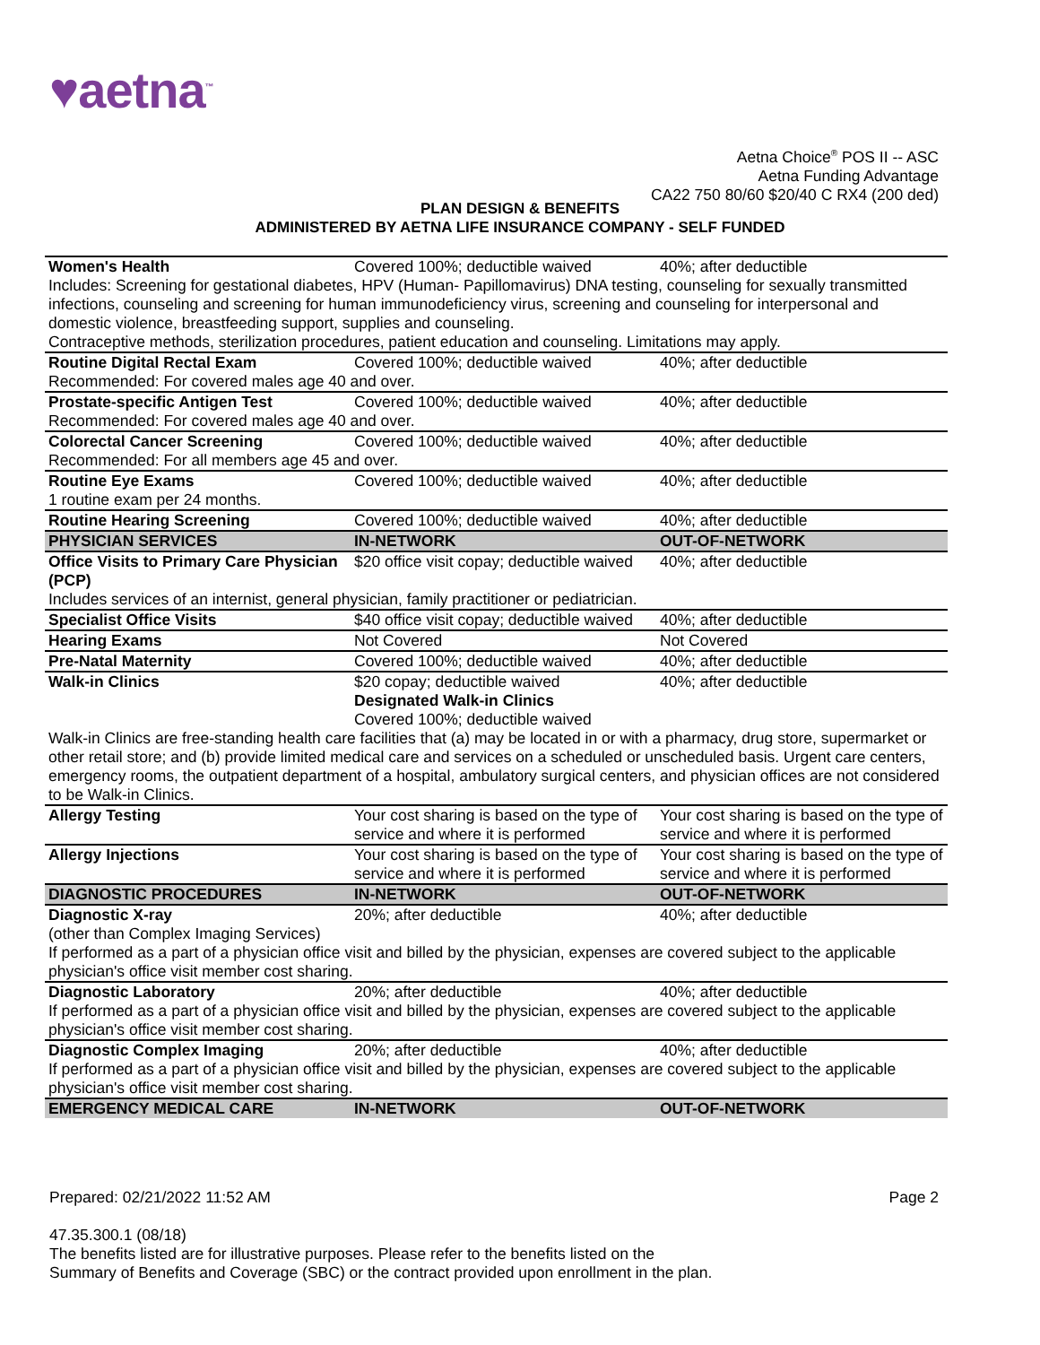♥aetna<sup>™</sup>
Aetna Choice<sup>®</sup> POS II -- ASC
Aetna Funding Advantage
CA22 750 80/60 $20/40 C RX4 (200 ded)
PLAN DESIGN & BENEFITS
ADMINISTERED BY AETNA LIFE INSURANCE COMPANY - SELF FUNDED
| Women's Health | Covered 100%; deductible waived | 40%; after deductible |
| Includes: Screening for gestational diabetes, HPV (Human- Papillomavirus) DNA testing, counseling for sexually transmitted infections, counseling and screening for human immunodeficiency virus, screening and counseling for interpersonal and domestic violence, breastfeeding support, supplies and counseling. Contraceptive methods, sterilization procedures, patient education and counseling. Limitations may apply. | | |
| Routine Digital Rectal Exam | Covered 100%; deductible waived | 40%; after deductible |
| Recommended: For covered males age 40 and over. | | |
| Prostate-specific Antigen Test | Covered 100%; deductible waived | 40%; after deductible |
| Recommended: For covered males age 40 and over. | | |
| Colorectal Cancer Screening | Covered 100%; deductible waived | 40%; after deductible |
| Recommended: For all members age 45 and over. | | |
| Routine Eye Exams | Covered 100%; deductible waived | 40%; after deductible |
| 1 routine exam per 24 months. | | |
| Routine Hearing Screening | Covered 100%; deductible waived | 40%; after deductible |
| PHYSICIAN SERVICES | IN-NETWORK | OUT-OF-NETWORK |
| Office Visits to Primary Care Physician (PCP) | $20 office visit copay; deductible waived | 40%; after deductible |
| Includes services of an internist, general physician, family practitioner or pediatrician. | | |
| Specialist Office Visits | $40 office visit copay; deductible waived | 40%; after deductible |
| Hearing Exams | Not Covered | Not Covered |
| Pre-Natal Maternity | Covered 100%; deductible waived | 40%; after deductible |
| Walk-in Clinics | $20 copay; deductible waived Designated Walk-in Clinics Covered 100%; deductible waived | 40%; after deductible |
| Walk-in Clinics are free-standing health care facilities that (a) may be located in or with a pharmacy, drug store, supermarket or other retail store; and (b) provide limited medical care and services on a scheduled or unscheduled basis. Urgent care centers, emergency rooms, the outpatient department of a hospital, ambulatory surgical centers, and physician offices are not considered to be Walk-in Clinics. | | |
| Allergy Testing | Your cost sharing is based on the type of service and where it is performed | Your cost sharing is based on the type of service and where it is performed |
| Allergy Injections | Your cost sharing is based on the type of service and where it is performed | Your cost sharing is based on the type of service and where it is performed |
| DIAGNOSTIC PROCEDURES | IN-NETWORK | OUT-OF-NETWORK |
| Diagnostic X-ray | 20%; after deductible | 40%; after deductible |
| (other than Complex Imaging Services) If performed as a part of a physician office visit and billed by the physician, expenses are covered subject to the applicable physician's office visit member cost sharing. | | |
| Diagnostic Laboratory | 20%; after deductible | 40%; after deductible |
| If performed as a part of a physician office visit and billed by the physician, expenses are covered subject to the applicable physician's office visit member cost sharing. | | |
| Diagnostic Complex Imaging | 20%; after deductible | 40%; after deductible |
| If performed as a part of a physician office visit and billed by the physician, expenses are covered subject to the applicable physician's office visit member cost sharing. | | |
| EMERGENCY MEDICAL CARE | IN-NETWORK | OUT-OF-NETWORK |
Page 2 Prepared: 02/21/2022 11:52 AM
47.35.300.1 (08/18)
The benefits listed are for illustrative purposes. Please refer to the benefits listed on the
Summary of Benefits and Coverage (SBC) or the contract provided upon enrollment in the plan.